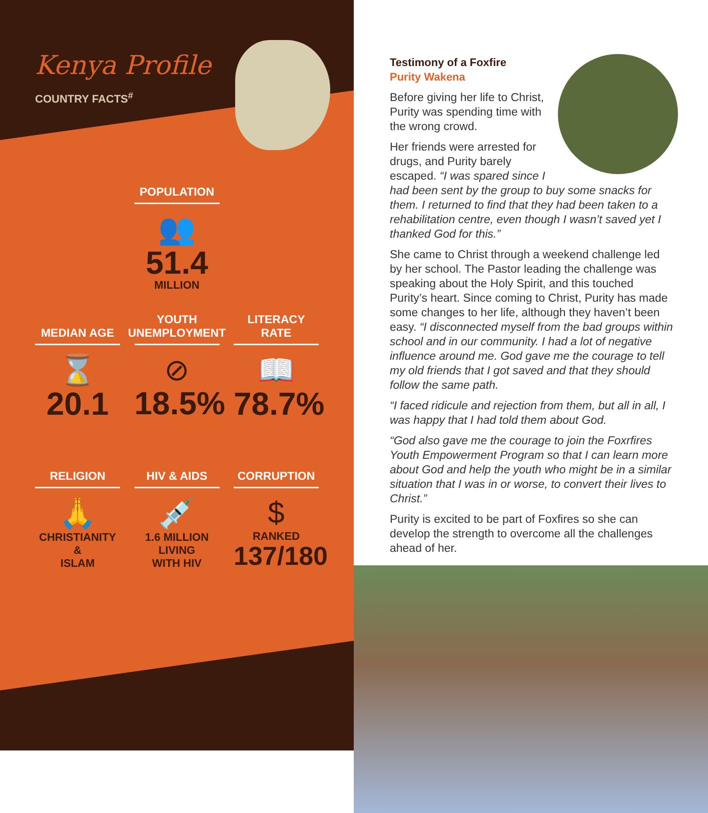Kenya Profile
COUNTRY FACTS<sup>#</sup>
POPULATION
👥
51.4
MILLION
MEDIAN AGE
⌛
20.1
YOUTH UNEMPLOYMENT
⊘
18.5%
LITERACY RATE
📖
78.7%
RELIGION
🙏
CHRISTIANITY
&
ISLAM
HIV & AIDS
💉
1.6 MILLION
LIVING
WITH HIV
CORRUPTION
$
RANKED
137/180
Testimony of a Foxfire
Purity Wakena
Before giving her life to Christ, Purity was spending time with the wrong crowd.
Her friends were arrested for drugs, and Purity barely escaped. “I was spared since I had been sent by the group to buy some snacks for them. I returned to find that they had been taken to a rehabilitation centre, even though I wasn’t saved yet I thanked God for this.”
She came to Christ through a weekend challenge led by her school. The Pastor leading the challenge was speaking about the Holy Spirit, and this touched Purity’s heart. Since coming to Christ, Purity has made some changes to her life, although they haven’t been easy. “I disconnected myself from the bad groups within school and in our community. I had a lot of negative influence around me. God gave me the courage to tell my old friends that I got saved and that they should follow the same path.
“I faced ridicule and rejection from them, but all in all, I was happy that I had told them about God.
“God also gave me the courage to join the Foxrfires Youth Empowerment Program so that I can learn more about God and help the youth who might be in a similar situation that I was in or worse, to convert their lives to Christ.”
Purity is excited to be part of Foxfires so she can develop the strength to overcome all the challenges ahead of her.